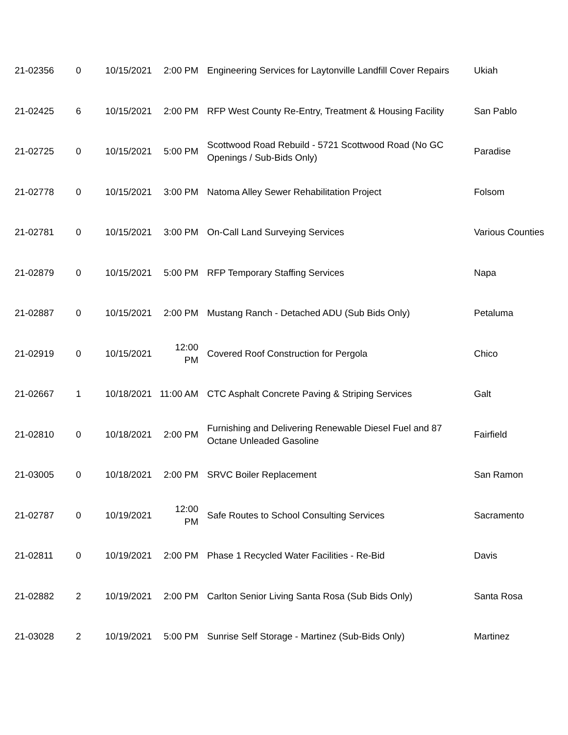| 21-02356 | 0 | 10/15/2021 | 2:00 PM | Engineering Services for Laytonville Landfill Cover Repairs | Ukiah |
| 21-02425 | 6 | 10/15/2021 | 2:00 PM | RFP West County Re-Entry, Treatment & Housing Facility | San Pablo |
| 21-02725 | 0 | 10/15/2021 | 5:00 PM | Scottwood Road Rebuild - 5721 Scottwood Road (No GC Openings / Sub-Bids Only) | Paradise |
| 21-02778 | 0 | 10/15/2021 | 3:00 PM | Natoma Alley Sewer Rehabilitation Project | Folsom |
| 21-02781 | 0 | 10/15/2021 | 3:00 PM | On-Call Land Surveying Services | Various Counties |
| 21-02879 | 0 | 10/15/2021 | 5:00 PM | RFP Temporary Staffing Services | Napa |
| 21-02887 | 0 | 10/15/2021 | 2:00 PM | Mustang Ranch - Detached ADU (Sub Bids Only) | Petaluma |
| 21-02919 | 0 | 10/15/2021 | 12:00 PM | Covered Roof Construction for Pergola | Chico |
| 21-02667 | 1 | 10/18/2021 | 11:00 AM | CTC Asphalt Concrete Paving & Striping Services | Galt |
| 21-02810 | 0 | 10/18/2021 | 2:00 PM | Furnishing and Delivering Renewable Diesel Fuel and 87 Octane Unleaded Gasoline | Fairfield |
| 21-03005 | 0 | 10/18/2021 | 2:00 PM | SRVC Boiler Replacement | San Ramon |
| 21-02787 | 0 | 10/19/2021 | 12:00 PM | Safe Routes to School Consulting Services | Sacramento |
| 21-02811 | 0 | 10/19/2021 | 2:00 PM | Phase 1 Recycled Water Facilities - Re-Bid | Davis |
| 21-02882 | 2 | 10/19/2021 | 2:00 PM | Carlton Senior Living Santa Rosa (Sub Bids Only) | Santa Rosa |
| 21-03028 | 2 | 10/19/2021 | 5:00 PM | Sunrise Self Storage - Martinez (Sub-Bids Only) | Martinez |